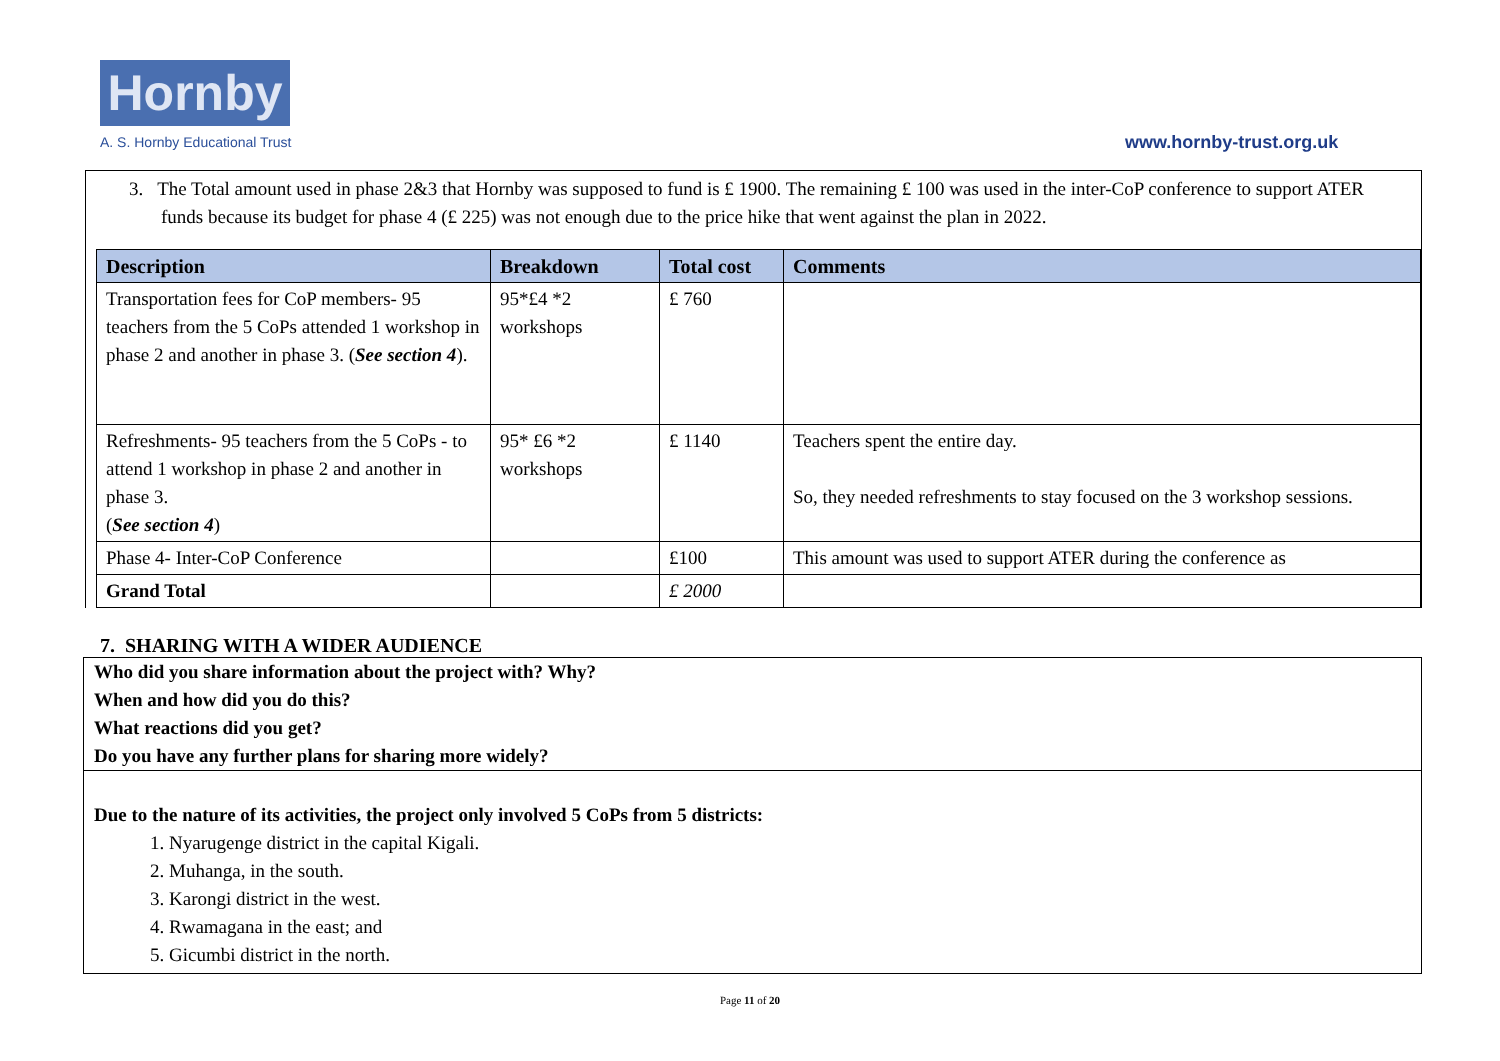Hornby
A. S. Hornby Educational Trust www.hornby-trust.org.uk
3. The Total amount used in phase 2&3 that Hornby was supposed to fund is £ 1900. The remaining £ 100 was used in the inter-CoP conference to support ATER funds because its budget for phase 4 (£ 225) was not enough due to the price hike that went against the plan in 2022.
| Description | Breakdown | Total cost | Comments |
| --- | --- | --- | --- |
| Transportation fees for CoP members- 95 teachers from the 5 CoPs attended 1 workshop in phase 2 and another in phase 3. ( See section 4 ). | 95*£4 *2 workshops | £ 760 | |
| Refreshments- 95 teachers from the 5 CoPs - to attend 1 workshop in phase 2 and another in phase 3. ( See section 4 ) | 95* £6 *2 workshops | £ 1140 | Teachers spent the entire day. So, they needed refreshments to stay focused on the 3 workshop sessions. |
| Phase 4- Inter-CoP Conference | | £100 | This amount was used to support ATER during the conference as |
| Grand Total | | £ 2000 | |
7. SHARING WITH A WIDER AUDIENCE
Who did you share information about the project with? Why?
When and how did you do this?
What reactions did you get?
Do you have any further plans for sharing more widely?
Due to the nature of its activities, the project only involved 5 CoPs from 5 districts:
1. Nyarugenge district in the capital Kigali.
2. Muhanga, in the south.
3. Karongi district in the west.
4. Rwamagana in the east; and
5. Gicumbi district in the north.
Page 11 of 20